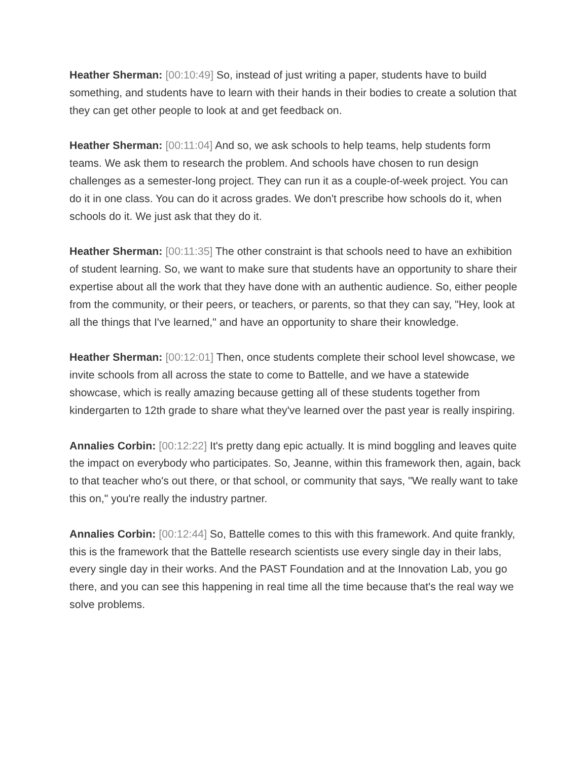Heather Sherman: [00:10:49] So, instead of just writing a paper, students have to build something, and students have to learn with their hands in their bodies to create a solution that they can get other people to look at and get feedback on.
Heather Sherman: [00:11:04] And so, we ask schools to help teams, help students form teams. We ask them to research the problem. And schools have chosen to run design challenges as a semester-long project. They can run it as a couple-of-week project. You can do it in one class. You can do it across grades. We don't prescribe how schools do it, when schools do it. We just ask that they do it.
Heather Sherman: [00:11:35] The other constraint is that schools need to have an exhibition of student learning. So, we want to make sure that students have an opportunity to share their expertise about all the work that they have done with an authentic audience. So, either people from the community, or their peers, or teachers, or parents, so that they can say, "Hey, look at all the things that I've learned," and have an opportunity to share their knowledge.
Heather Sherman: [00:12:01] Then, once students complete their school level showcase, we invite schools from all across the state to come to Battelle, and we have a statewide showcase, which is really amazing because getting all of these students together from kindergarten to 12th grade to share what they've learned over the past year is really inspiring.
Annalies Corbin: [00:12:22] It's pretty dang epic actually. It is mind boggling and leaves quite the impact on everybody who participates. So, Jeanne, within this framework then, again, back to that teacher who's out there, or that school, or community that says, "We really want to take this on," you're really the industry partner.
Annalies Corbin: [00:12:44] So, Battelle comes to this with this framework. And quite frankly, this is the framework that the Battelle research scientists use every single day in their labs, every single day in their works. And the PAST Foundation and at the Innovation Lab, you go there, and you can see this happening in real time all the time because that's the real way we solve problems.